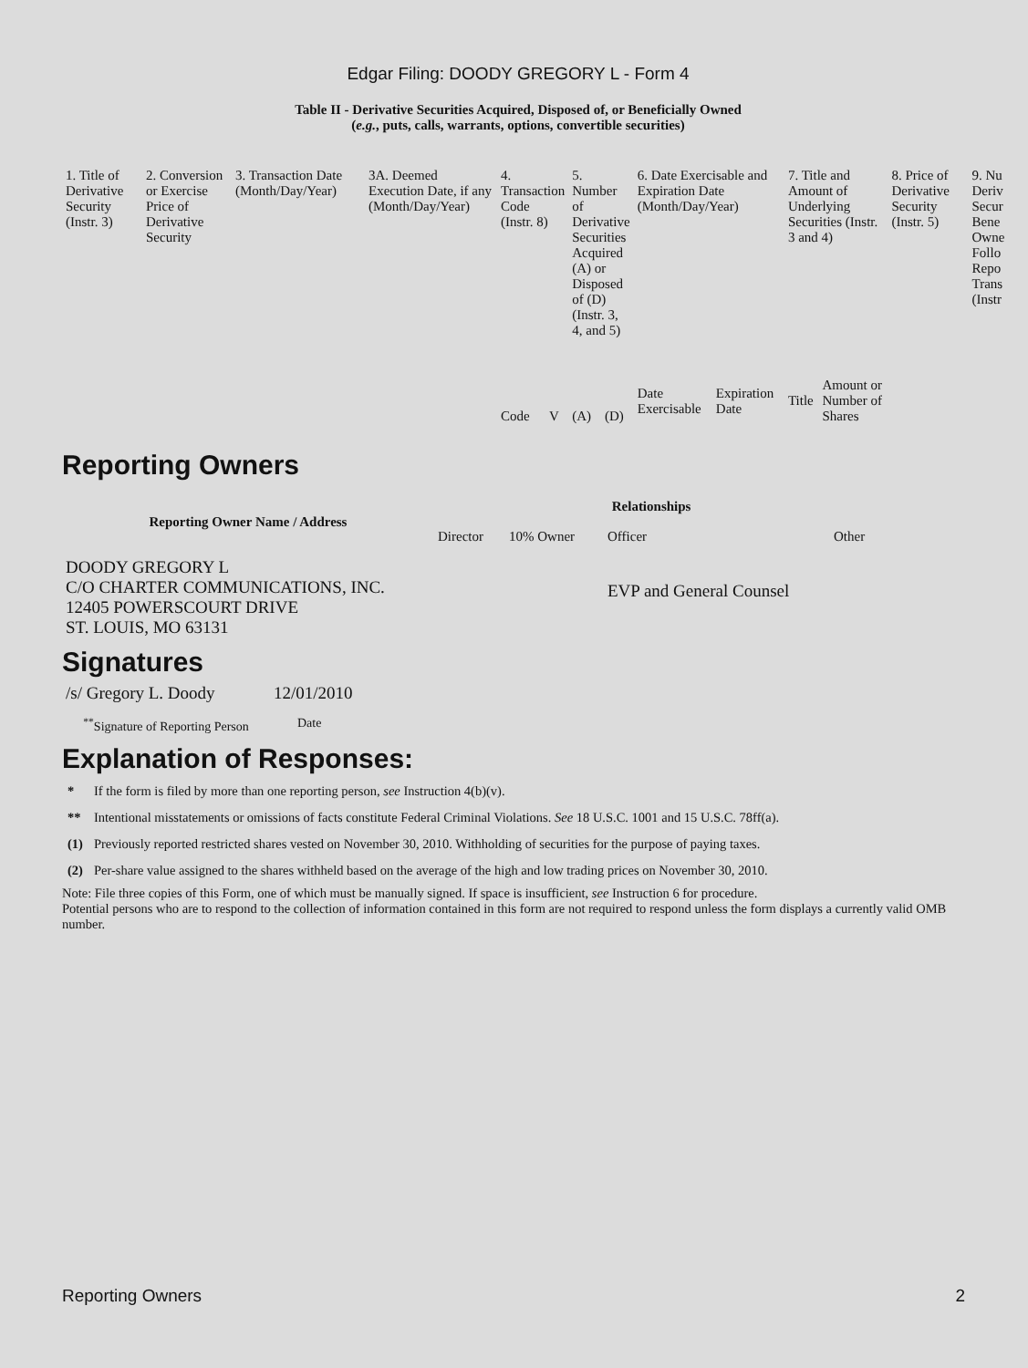Edgar Filing: DOODY GREGORY L - Form 4
Table II - Derivative Securities Acquired, Disposed of, or Beneficially Owned
(e.g., puts, calls, warrants, options, convertible securities)
| 1. Title of Derivative Security (Instr. 3) | 2. Conversion or Exercise Price of Derivative Security | 3. Transaction Date (Month/Day/Year) | 3A. Deemed Execution Date, if any (Month/Day/Year) | 4. Transaction Code (Instr. 8) | | 5. Number of Derivative Securities Acquired (A) or Disposed of (D) (Instr. 3, 4, and 5) | | 6. Date Exercisable and Expiration Date (Month/Day/Year) | | 7. Title and Amount of Underlying Securities (Instr. 3 and 4) | | 8. Price of Derivative Security (Instr. 5) | 9. Nu Deriv Secur Bene Owne Follo Repo Trans (Instr |
| | | | | Code | V | (A) | (D) | Date Exercisable | Expiration Date | Title | Amount or Number of Shares | | |
Reporting Owners
| Reporting Owner Name / Address | Relationships | | | |
| --- | --- | --- | --- | --- |
| | Director | 10% Owner | Officer | Other |
| DOODY GREGORY L C/O CHARTER COMMUNICATIONS, INC. 12405 POWERSCOURT DRIVE ST. LOUIS, MO 63131 | | | EVP and General Counsel | |
Signatures
| /s/ Gregory L. Doody | 12/01/2010 |
| <sup>**</sup> Signature of Reporting Person | Date |
Explanation of Responses:
| * | If the form is filed by more than one reporting person, see Instruction 4(b)(v). |
| ** | Intentional misstatements or omissions of facts constitute Federal Criminal Violations. See 18 U.S.C. 1001 and 15 U.S.C. 78ff(a). |
| (1) | Previously reported restricted shares vested on November 30, 2010. Withholding of securities for the purpose of paying taxes. |
| (2) | Per-share value assigned to the shares withheld based on the average of the high and low trading prices on November 30, 2010. |
Note: File three copies of this Form, one of which must be manually signed. If space is insufficient, see Instruction 6 for procedure.
Potential persons who are to respond to the collection of information contained in this form are not required to respond unless the form displays a currently valid OMB number.
Reporting Owners 2